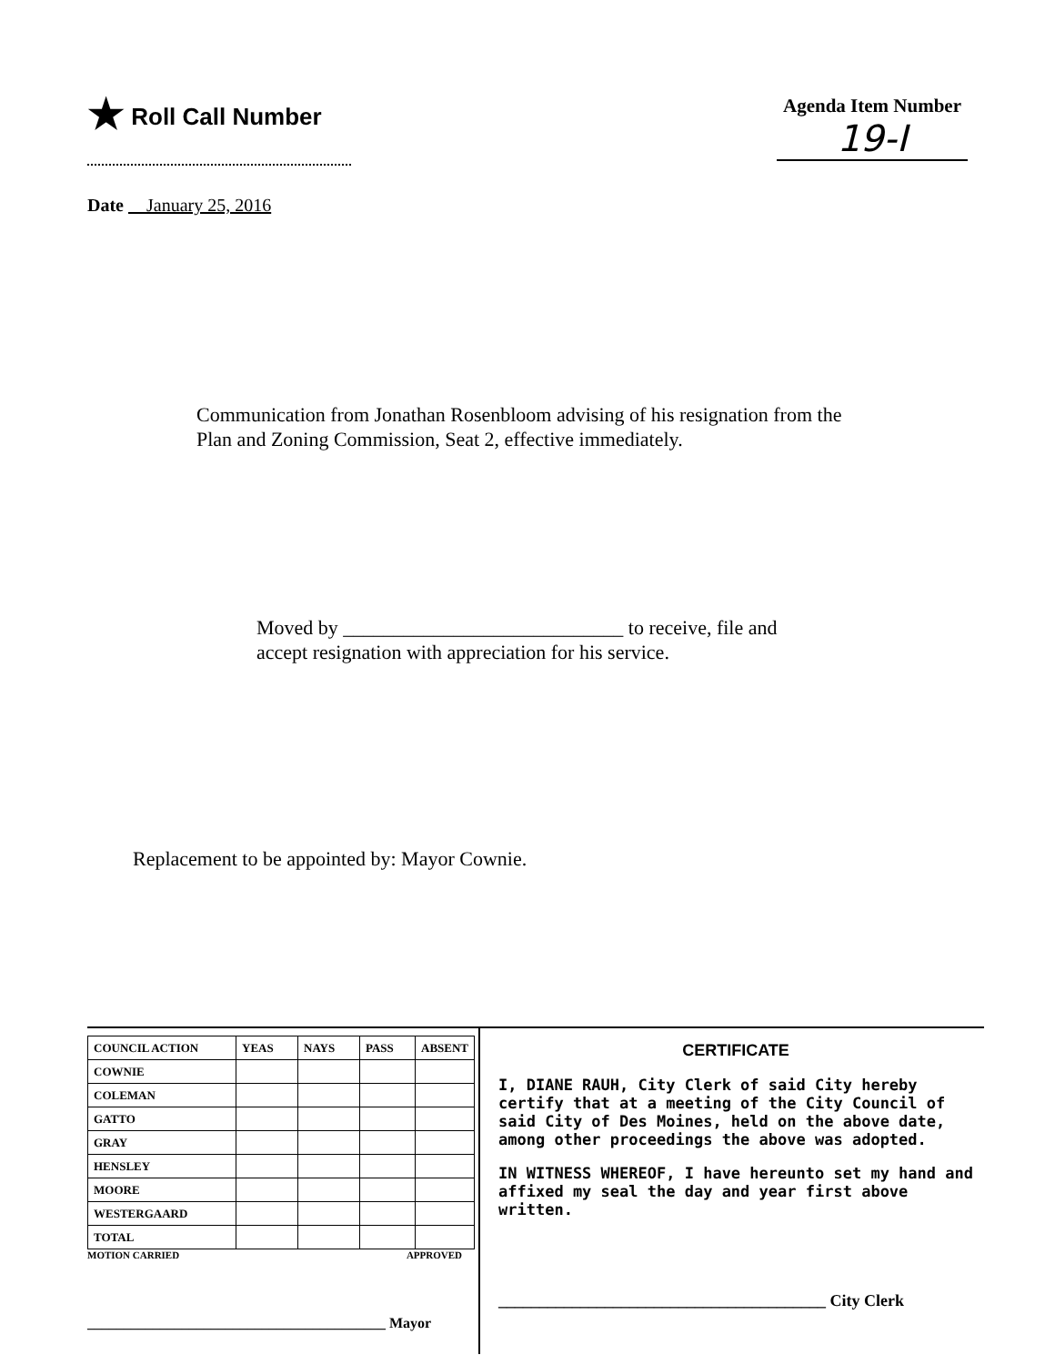★ Roll Call Number
Agenda Item Number
19-I
Date January 25, 2016
Communication from Jonathan Rosenbloom advising of his resignation from the
Plan and Zoning Commission, Seat 2, effective immediately.
Moved by ____________________________ to receive, file and
accept resignation with appreciation for his service.
Replacement to be appointed by: Mayor Cownie.
| COUNCIL ACTION | YEAS | NAYS | PASS | ABSENT |
| --- | --- | --- | --- | --- |
| COWNIE | | | | |
| COLEMAN | | | | |
| GATTO | | | | |
| GRAY | | | | |
| HENSLEY | | | | |
| MOORE | | | | |
| WESTERGAARD | | | | |
| TOTAL | | | | |
MOTION CARRIED APPROVED
_________________________________________ Mayor
CERTIFICATE
I, DIANE RAUH, City Clerk of said City hereby certify that at a meeting of the City Council of said City of Des Moines, held on the above date, among other proceedings the above was adopted.
IN WITNESS WHEREOF, I have hereunto set my hand and affixed my seal the day and year first above written.
________________________________________ City Clerk